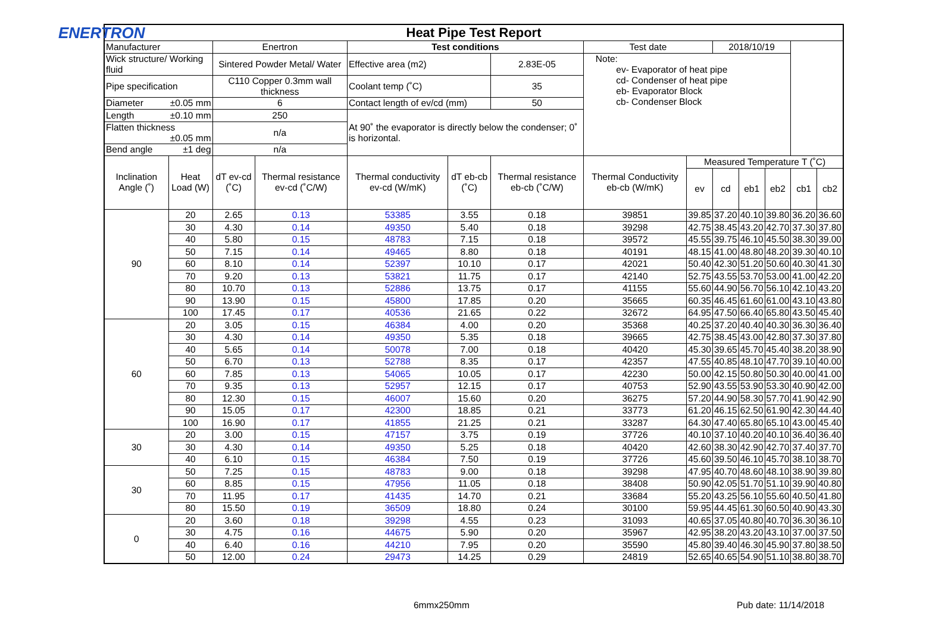ENERTRON
| Heat Pipe Test Report | | | | | | | | | | | | | |
| --- | --- | --- | --- | --- | --- | --- | --- | --- | --- | --- | --- | --- | --- |
| Manufacturer | | Enertron | | Test conditions | | | Test date | | 2018/10/19 | | | | |
| Wick structure/ Working fluid | | Sintered Powder Metal/ Water | | Effective area (m2) | | 2.83E-05 | Note: ev- Evaporator of heat pipe cd- Condenser of heat pipe eb- Evaporator Block cb- Condenser Block | | | | | | |
| Pipe specification | | C110 Copper 0.3mm wall thickness | | Coolant temp (˚C) | | 35 | | | | | | | |
| Diameter ±0.05 mm | | 6 | | Contact length of ev/cd (mm) | | 50 | | | | | | | |
| Length ±0.10 mm | | 250 | | At 90˚ the evaporator is directly below the condenser; 0˚ is horizontal. | | | | | | | | | |
| Flatten thickness ±0.05 mm | | n/a | | | | | | | | | | | |
| Bend angle ±1 deg | | n/a | | | | | | | | | | | |
| Inclination Angle (˚) | Heat Load (W) | dT ev-cd (˚C) | Thermal resistance ev-cd (˚C/W) | Thermal conductivity ev-cd (W/mK) | dT eb-cb (˚C) | Thermal resistance eb-cb (˚C/W) | Thermal Conductivity eb-cb (W/mK) | Measured Temperature T (˚C) | | | | | |
| | | | | | | | | ev | cd | eb1 | eb2 | cb1 | cb2 |
| 90 | 20 | 2.65 | 0.13 | 53385 | 3.55 | 0.18 | 39851 | 39.85 | 37.20 | 40.10 | 39.80 | 36.20 | 36.60 |
| | 30 | 4.30 | 0.14 | 49350 | 5.40 | 0.18 | 39298 | 42.75 | 38.45 | 43.20 | 42.70 | 37.30 | 37.80 |
| | 40 | 5.80 | 0.15 | 48783 | 7.15 | 0.18 | 39572 | 45.55 | 39.75 | 46.10 | 45.50 | 38.30 | 39.00 |
| | 50 | 7.15 | 0.14 | 49465 | 8.80 | 0.18 | 40191 | 48.15 | 41.00 | 48.80 | 48.20 | 39.30 | 40.10 |
| | 60 | 8.10 | 0.14 | 52397 | 10.10 | 0.17 | 42021 | 50.40 | 42.30 | 51.20 | 50.60 | 40.30 | 41.30 |
| | 70 | 9.20 | 0.13 | 53821 | 11.75 | 0.17 | 42140 | 52.75 | 43.55 | 53.70 | 53.00 | 41.00 | 42.20 |
| | 80 | 10.70 | 0.13 | 52886 | 13.75 | 0.17 | 41155 | 55.60 | 44.90 | 56.70 | 56.10 | 42.10 | 43.20 |
| | 90 | 13.90 | 0.15 | 45800 | 17.85 | 0.20 | 35665 | 60.35 | 46.45 | 61.60 | 61.00 | 43.10 | 43.80 |
| | 100 | 17.45 | 0.17 | 40536 | 21.65 | 0.22 | 32672 | 64.95 | 47.50 | 66.40 | 65.80 | 43.50 | 45.40 |
| 60 | 20 | 3.05 | 0.15 | 46384 | 4.00 | 0.20 | 35368 | 40.25 | 37.20 | 40.40 | 40.30 | 36.30 | 36.40 |
| | 30 | 4.30 | 0.14 | 49350 | 5.35 | 0.18 | 39665 | 42.75 | 38.45 | 43.00 | 42.80 | 37.30 | 37.80 |
| | 40 | 5.65 | 0.14 | 50078 | 7.00 | 0.18 | 40420 | 45.30 | 39.65 | 45.70 | 45.40 | 38.20 | 38.90 |
| | 50 | 6.70 | 0.13 | 52788 | 8.35 | 0.17 | 42357 | 47.55 | 40.85 | 48.10 | 47.70 | 39.10 | 40.00 |
| | 60 | 7.85 | 0.13 | 54065 | 10.05 | 0.17 | 42230 | 50.00 | 42.15 | 50.80 | 50.30 | 40.00 | 41.00 |
| | 70 | 9.35 | 0.13 | 52957 | 12.15 | 0.17 | 40753 | 52.90 | 43.55 | 53.90 | 53.30 | 40.90 | 42.00 |
| | 80 | 12.30 | 0.15 | 46007 | 15.60 | 0.20 | 36275 | 57.20 | 44.90 | 58.30 | 57.70 | 41.90 | 42.90 |
| | 90 | 15.05 | 0.17 | 42300 | 18.85 | 0.21 | 33773 | 61.20 | 46.15 | 62.50 | 61.90 | 42.30 | 44.40 |
| | 100 | 16.90 | 0.17 | 41855 | 21.25 | 0.21 | 33287 | 64.30 | 47.40 | 65.80 | 65.10 | 43.00 | 45.40 |
| 30 | 20 | 3.00 | 0.15 | 47157 | 3.75 | 0.19 | 37726 | 40.10 | 37.10 | 40.20 | 40.10 | 36.40 | 36.40 |
| | 30 | 4.30 | 0.14 | 49350 | 5.25 | 0.18 | 40420 | 42.60 | 38.30 | 42.90 | 42.70 | 37.40 | 37.70 |
| | 40 | 6.10 | 0.15 | 46384 | 7.50 | 0.19 | 37726 | 45.60 | 39.50 | 46.10 | 45.70 | 38.10 | 38.70 |
| 30 | 50 | 7.25 | 0.15 | 48783 | 9.00 | 0.18 | 39298 | 47.95 | 40.70 | 48.60 | 48.10 | 38.90 | 39.80 |
| | 60 | 8.85 | 0.15 | 47956 | 11.05 | 0.18 | 38408 | 50.90 | 42.05 | 51.70 | 51.10 | 39.90 | 40.80 |
| | 70 | 11.95 | 0.17 | 41435 | 14.70 | 0.21 | 33684 | 55.20 | 43.25 | 56.10 | 55.60 | 40.50 | 41.80 |
| | 80 | 15.50 | 0.19 | 36509 | 18.80 | 0.24 | 30100 | 59.95 | 44.45 | 61.30 | 60.50 | 40.90 | 43.30 |
| 0 | 20 | 3.60 | 0.18 | 39298 | 4.55 | 0.23 | 31093 | 40.65 | 37.05 | 40.80 | 40.70 | 36.30 | 36.10 |
| | 30 | 4.75 | 0.16 | 44675 | 5.90 | 0.20 | 35967 | 42.95 | 38.20 | 43.20 | 43.10 | 37.00 | 37.50 |
| | 40 | 6.40 | 0.16 | 44210 | 7.95 | 0.20 | 35590 | 45.80 | 39.40 | 46.30 | 45.90 | 37.80 | 38.50 |
| | 50 | 12.00 | 0.24 | 29473 | 14.25 | 0.29 | 24819 | 52.65 | 40.65 | 54.90 | 51.10 | 38.80 | 38.70 |
6mmx250mm Pub date: 11/14/2018